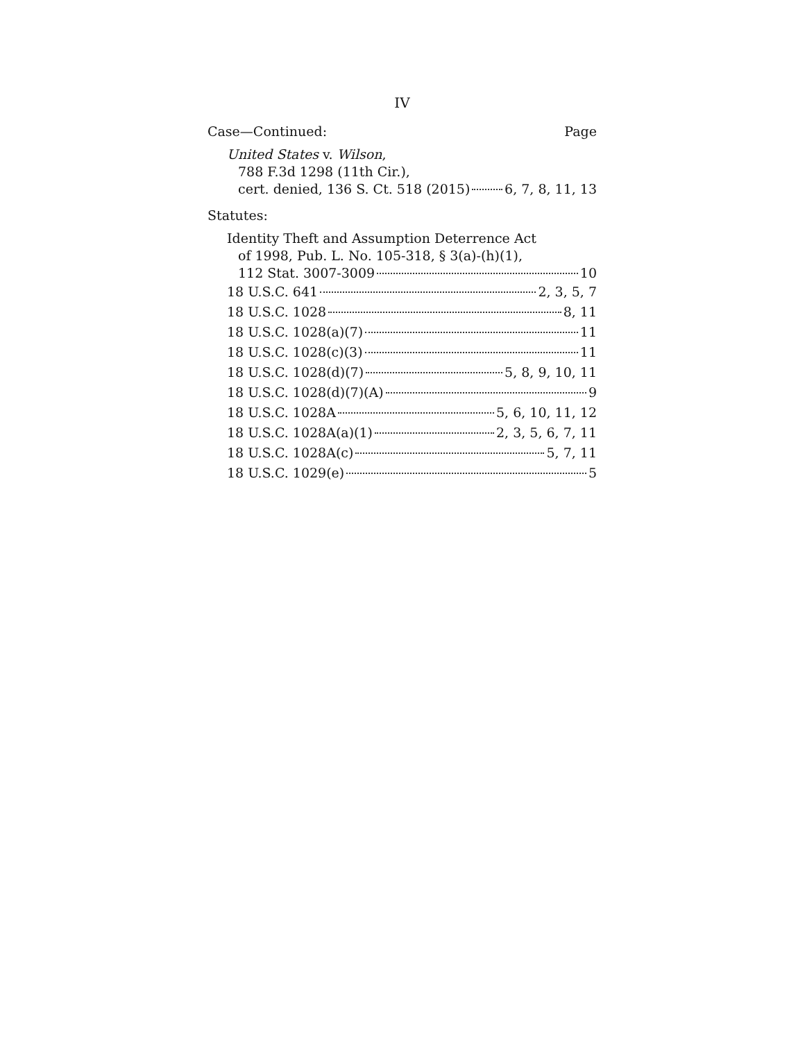IV
Case—Continued: Page
United States v. Wilson,
788 F.3d 1298 (11th Cir.),
cert. denied, 136 S. Ct. 518 (2015) 6, 7, 8, 11, 13
Statutes:
Identity Theft and Assumption Deterrence Act
of 1998, Pub. L. No. 105-318, § 3(a)-(h)(1),
112 Stat. 3007-3009 10
18 U.S.C. 641 2, 3, 5, 7
18 U.S.C. 1028 8, 11
18 U.S.C. 1028(a)(7) 11
18 U.S.C. 1028(c)(3) 11
18 U.S.C. 1028(d)(7) 5, 8, 9, 10, 11
18 U.S.C. 1028(d)(7)(A) 9
18 U.S.C. 1028A 5, 6, 10, 11, 12
18 U.S.C. 1028A(a)(1) 2, 3, 5, 6, 7, 11
18 U.S.C. 1028A(c) 5, 7, 11
18 U.S.C. 1029(e) 5